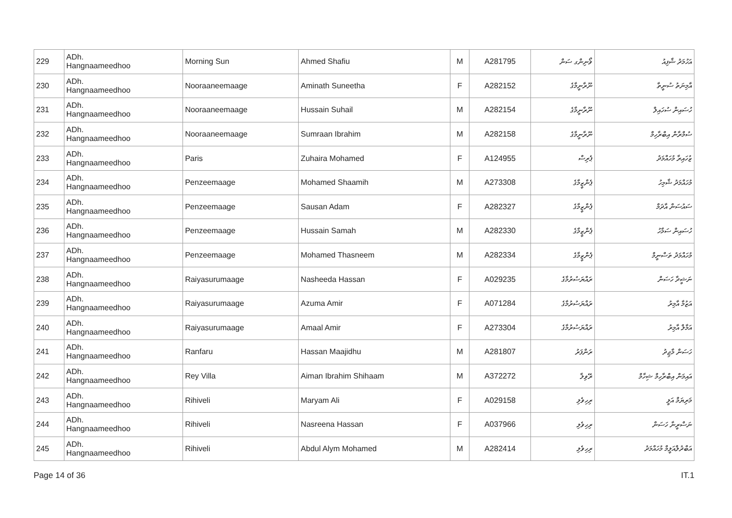| 229 | ADh. Hangnaameedhoo | Morning Sun | Ahmed Shafiu | M | A281795 | ވޯނިންގ ސަން | އަހުމަދު ޝާފިއު |
| 230 | ADh. Hangnaameedhoo | Nooraaneemaage | Aminath Suneetha | F | A282152 | ނޫރާނީމާގެ | އާމިނަތު ސުނީތާ |
| 231 | ADh. Hangnaameedhoo | Nooraaneemaage | Hussain Suhail | M | A282154 | ނޫރާނީމާގެ | ހުސައިން ސުހައިލް |
| 232 | ADh. Hangnaameedhoo | Nooraaneemaage | Sumraan Ibrahim | M | A282158 | ނޫރާނީމާގެ | ސުމްރާން އިބްރާހިމް |
| 233 | ADh. Hangnaameedhoo | Paris | Zuhaira Mohamed | F | A124955 | ޕެރިސް | ޒުހައިރާ މުހައްމަދު |
| 234 | ADh. Hangnaameedhoo | Penzeemaage | Mohamed Shaamih | M | A273308 | ޕެންޒީމާގެ | މުހައްމަދު ޝާމިހު |
| 235 | ADh. Hangnaameedhoo | Penzeemaage | Sausan Adam | F | A282327 | ޕެންޒީމާގެ | ސައުސަން އާދަމް |
| 236 | ADh. Hangnaameedhoo | Penzeemaage | Hussain Samah | M | A282330 | ޕެންޒީމާގެ | ހުސައިން ސަމާހު |
| 237 | ADh. Hangnaameedhoo | Penzeemaage | Mohamed Thasneem | M | A282334 | ޕެންޒީމާގެ | މުހައްމަދު ތަސްނީމް |
| 238 | ADh. Hangnaameedhoo | Raiyasurumaage | Nasheeda Hassan | F | A029235 | ރައްޔަސުރުމާގެ | ނަޝީދާ ހަސަން |
| 239 | ADh. Hangnaameedhoo | Raiyasurumaage | Azuma Amir | F | A071284 | ރައްޔަސުރުމާގެ | އަޒުމާ އާމިރު |
| 240 | ADh. Hangnaameedhoo | Raiyasurumaage | Amaal Amir | F | A273304 | ރައްޔަސުރުމާގެ | އަމާލް އާމިރު |
| 241 | ADh. Hangnaameedhoo | Ranfaru | Hassan Maajidhu | M | A281807 | ރަންފަރު | ހަސަން މާޖިދު |
| 242 | ADh. Hangnaameedhoo | Rey Villa | Aiman Ibrahim Shihaam | M | A372272 | ރޭވިލާ | އައިމަން އިބްރާހިމް ޝިހާމް |
| 243 | ADh. Hangnaameedhoo | Rihiveli | Maryam Ali | F | A029158 | ރިހިވެލި | މަރިޔަމް އަލީ |
| 244 | ADh. Hangnaameedhoo | Rihiveli | Nasreena Hassan | F | A037966 | ރިހިވެލި | ނަސްރީނާ ހަސަން |
| 245 | ADh. Hangnaameedhoo | Rihiveli | Abdul Alym Mohamed | M | A282414 | ރިހިވެލި | އަބްދުލްއަލީމް މުހައްމަދު |
Page 14 of 36 IT.1